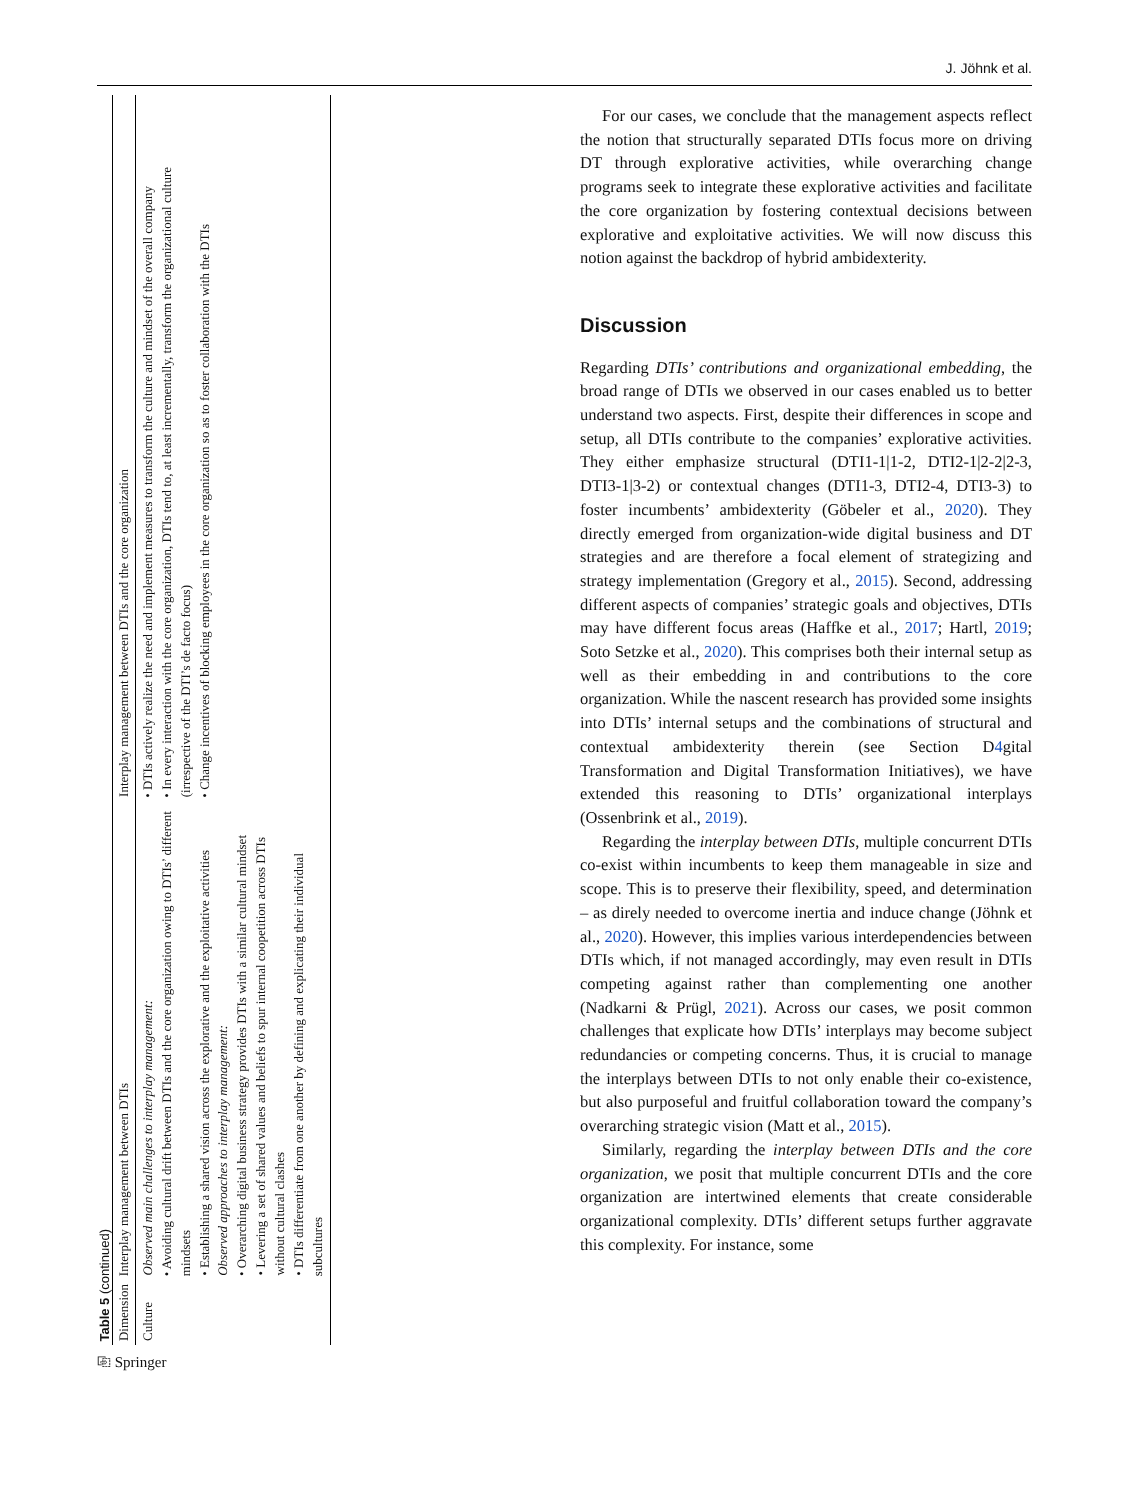J. Jöhnk et al.
Table 5 (continued)
| Dimension | Interplay management between DTIs | Interplay management between DTIs and the core organization |
| --- | --- | --- |
| Culture | Observed main challenges to interplay management: • Avoiding cultural drift between DTIs and the core organization owing to DTIs’ different mindsets • Establishing a shared vision across the explorative and the exploitative activities Observed approaches to interplay management: • Overarching digital business strategy provides DTIs with a similar cultural mindset • Levering a set of shared values and beliefs to spur internal coopetition across DTIs without cultural clashes • DTIs differentiate from one another by defining and explicating their individual subcultures | • DTIs actively realize the need and implement measures to transform the culture and mindset of the overall company • In every interaction with the core organization, DTIs tend to, at least incrementally, transform the organizational culture (irrespective of the DTI’s de facto focus) • Change incentives of blocking employees in the core organization so as to foster collaboration with the DTIs |
⎘ Springer
For our cases, we conclude that the management aspects reflect the notion that structurally separated DTIs focus more on driving DT through explorative activities, while overarching change programs seek to integrate these explorative activities and facilitate the core organization by fostering contextual decisions between explorative and exploitative activities. We will now discuss this notion against the backdrop of hybrid ambidexterity.
Discussion
Regarding DTIs’ contributions and organizational embedding, the broad range of DTIs we observed in our cases enabled us to better understand two aspects. First, despite their differences in scope and setup, all DTIs contribute to the companies’ explorative activities. They either emphasize structural (DTI1-1|1-2, DTI2-1|2-2|2-3, DTI3-1|3-2) or contextual changes (DTI1-3, DTI2-4, DTI3-3) to foster incumbents’ ambidexterity (Göbeler et al., 2020). They directly emerged from organization-wide digital business and DT strategies and are therefore a focal element of strategizing and strategy implementation (Gregory et al., 2015). Second, addressing different aspects of companies’ strategic goals and objectives, DTIs may have different focus areas (Haffke et al., 2017; Hartl, 2019; Soto Setzke et al., 2020). This comprises both their internal setup as well as their embedding in and contributions to the core organization. While the nascent research has provided some insights into DTIs’ internal setups and the combinations of structural and contextual ambidexterity therein (see Section D4gital Transformation and Digital Transformation Initiatives), we have extended this reasoning to DTIs’ organizational interplays (Ossenbrink et al., 2019).
Regarding the interplay between DTIs, multiple concurrent DTIs co-exist within incumbents to keep them manageable in size and scope. This is to preserve their flexibility, speed, and determination – as direly needed to overcome inertia and induce change (Jöhnk et al., 2020). However, this implies various interdependencies between DTIs which, if not managed accordingly, may even result in DTIs competing against rather than complementing one another (Nadkarni & Prügl, 2021). Across our cases, we posit common challenges that explicate how DTIs’ interplays may become subject redundancies or competing concerns. Thus, it is crucial to manage the interplays between DTIs to not only enable their co-existence, but also purposeful and fruitful collaboration toward the company’s overarching strategic vision (Matt et al., 2015).
Similarly, regarding the interplay between DTIs and the core organization, we posit that multiple concurrent DTIs and the core organization are intertwined elements that create considerable organizational complexity. DTIs’ different setups further aggravate this complexity. For instance, some